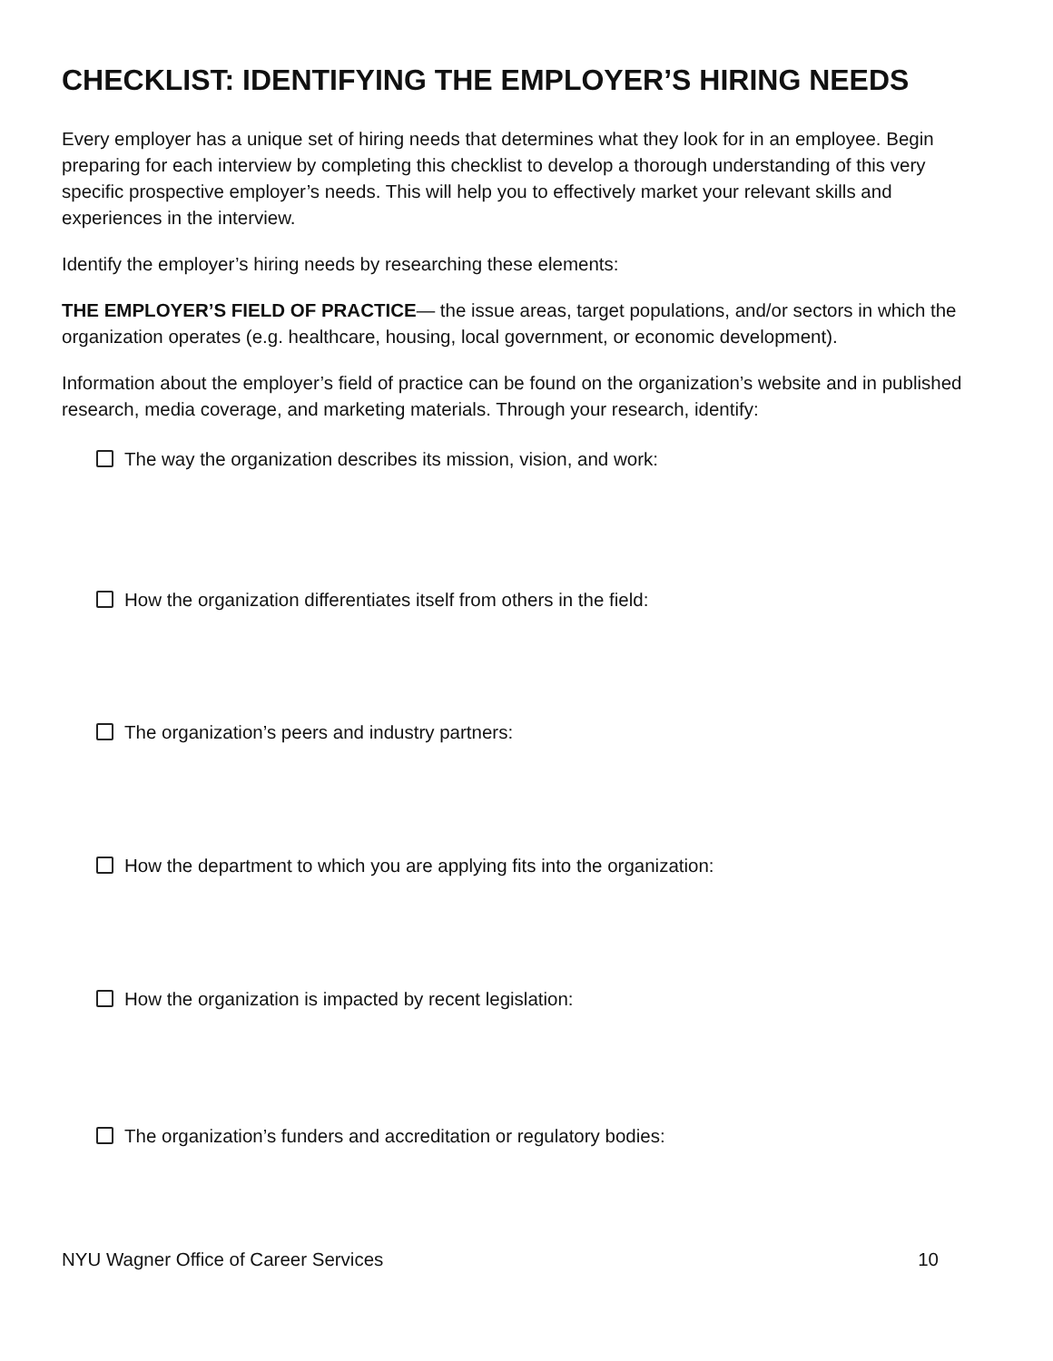CHECKLIST: IDENTIFYING THE EMPLOYER’S HIRING NEEDS
Every employer has a unique set of hiring needs that determines what they look for in an employee. Begin preparing for each interview by completing this checklist to develop a thorough understanding of this very specific prospective employer’s needs. This will help you to effectively market your relevant skills and experiences in the interview.
Identify the employer’s hiring needs by researching these elements:
THE EMPLOYER’S FIELD OF PRACTICE— the issue areas, target populations, and/or sectors in which the organization operates (e.g. healthcare, housing, local government, or economic development).
Information about the employer’s field of practice can be found on the organization’s website and in published research, media coverage, and marketing materials. Through your research, identify:
The way the organization describes its mission, vision, and work:
How the organization differentiates itself from others in the field:
The organization’s peers and industry partners:
How the department to which you are applying fits into the organization:
How the organization is impacted by recent legislation:
The organization’s funders and accreditation or regulatory bodies:
NYU Wagner Office of Career Services 10